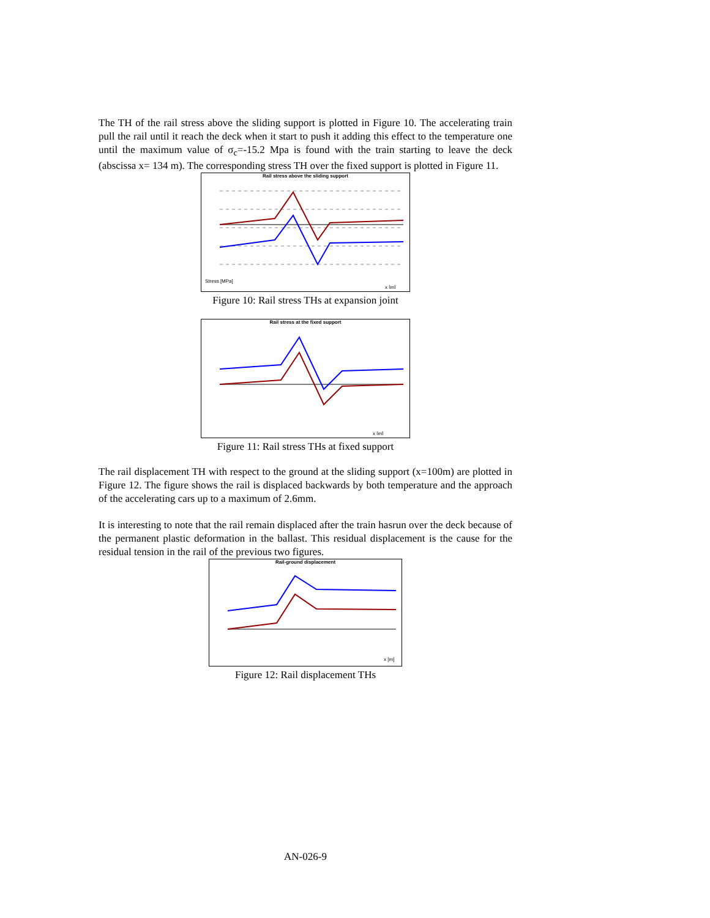The TH of the rail stress above the sliding support is plotted in Figure 10. The accelerating train pull the rail until it reach the deck when it start to push it adding this effect to the temperature one until the maximum value of σ<sub>c</sub>=-15.2 Mpa is found with the train starting to leave the deck (abscissa x= 134 m). The corresponding stress TH over the fixed support is plotted in Figure 11.
Rail stress above the sliding support
Stress [MPa]
x [m]
Figure 10: Rail stress THs at expansion joint
Rail stress at the fixed support
x [m]
Figure 11: Rail stress THs at fixed support
The rail displacement TH with respect to the ground at the sliding support (x=100m) are plotted in Figure 12. The figure shows the rail is displaced backwards by both temperature and the approach of the accelerating cars up to a maximum of 2.6mm.
It is interesting to note that the rail remain displaced after the train hasrun over the deck because of the permanent plastic deformation in the ballast. This residual displacement is the cause for the residual tension in the rail of the previous two figures.
Rail-ground displacement
x [m]
Figure 12: Rail displacement THs
AN-026-9